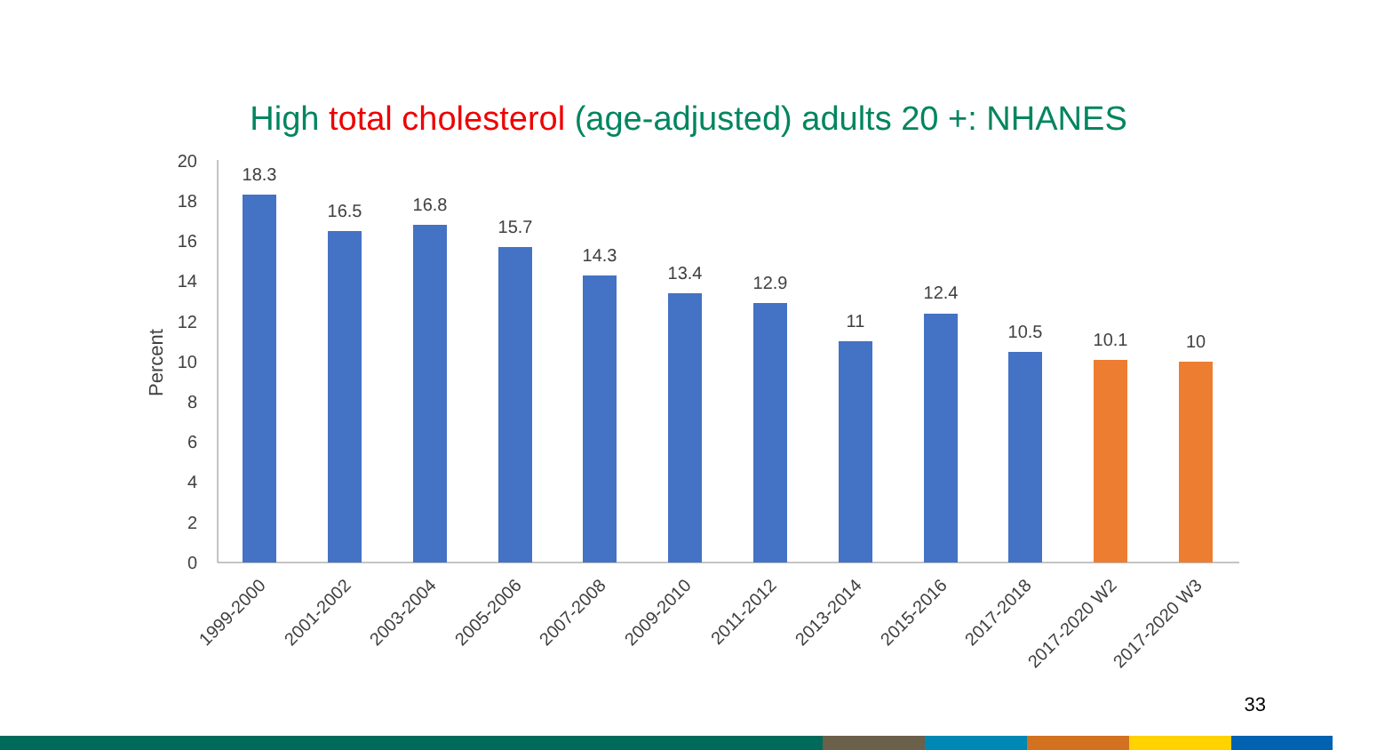High total cholesterol (age-adjusted) adults 20 +: NHANES
20
18
16
14
12
10
8
6
4
2
0
Percent
18.3
16.5
16.8
15.7
14.3
13.4
12.9
11
12.4
10.5
10.1
10
1999-2000
2001-2002
2003-2004
2005-2006
2007-2008
2009-2010
2011-2012
2013-2014
2015-2016
2017-2018
2017-2020 W2
2017-2020 W3
33